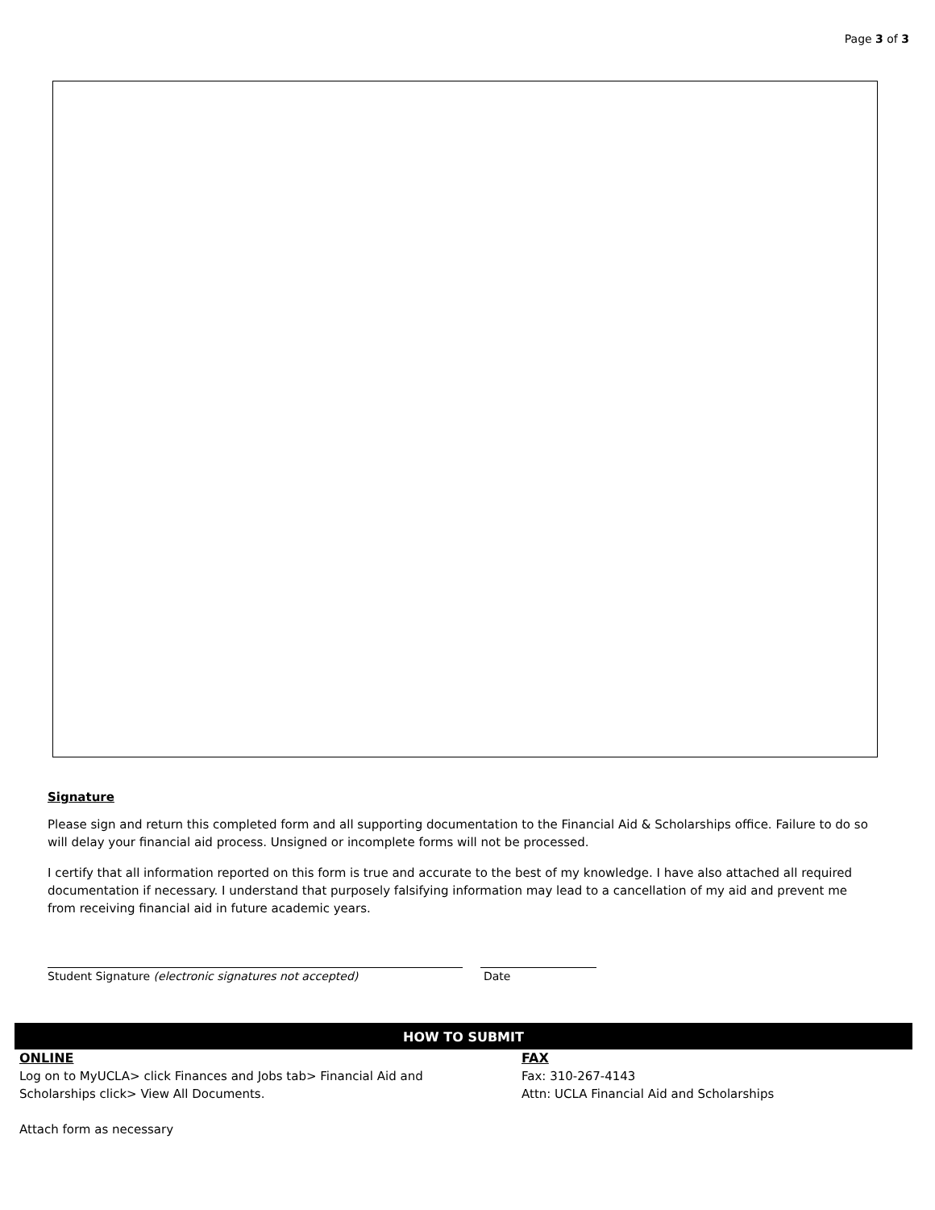Page 3 of 3
Signature
Please sign and return this completed form and all supporting documentation to the Financial Aid & Scholarships office. Failure to do so will delay your financial aid process. Unsigned or incomplete forms will not be processed.
I certify that all information reported on this form is true and accurate to the best of my knowledge. I have also attached all required documentation if necessary. I understand that purposely falsifying information may lead to a cancellation of my aid and prevent me from receiving financial aid in future academic years.
Student Signature (electronic signatures not accepted) Date
HOW TO SUBMIT
ONLINE
Log on to MyUCLA> click Finances and Jobs tab> Financial Aid and
Scholarships click> View All Documents.
Attach form as necessary
FAX
Fax: 310-267-4143
Attn: UCLA Financial Aid and Scholarships